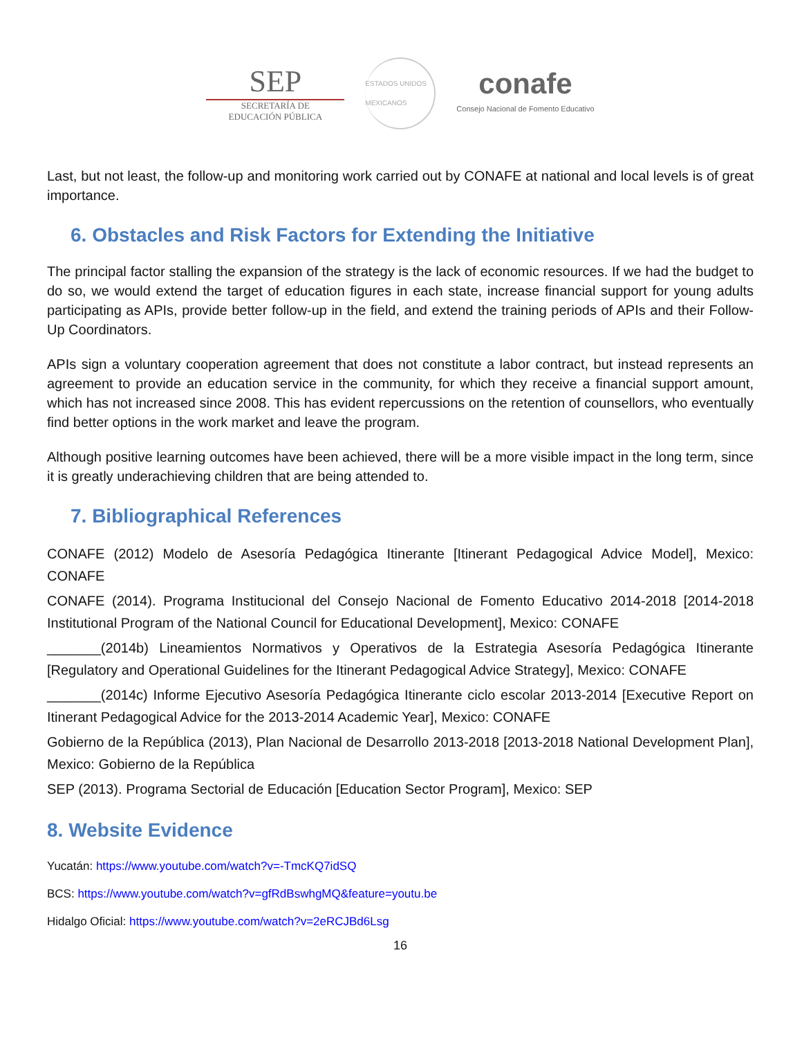SEP
SECRETARÍA DE
EDUCACIÓN PÚBLICA
ESTADOS UNIDOS MEXICANOS
conafe
Consejo Nacional de Fomento Educativo
Last, but not least, the follow-up and monitoring work carried out by CONAFE at national and local levels is of great importance.
6. Obstacles and Risk Factors for Extending the Initiative
The principal factor stalling the expansion of the strategy is the lack of economic resources. If we had the budget to do so, we would extend the target of education figures in each state, increase financial support for young adults participating as APIs, provide better follow-up in the field, and extend the training periods of APIs and their Follow-Up Coordinators.
APIs sign a voluntary cooperation agreement that does not constitute a labor contract, but instead represents an agreement to provide an education service in the community, for which they receive a financial support amount, which has not increased since 2008. This has evident repercussions on the retention of counsellors, who eventually find better options in the work market and leave the program.
Although positive learning outcomes have been achieved, there will be a more visible impact in the long term, since it is greatly underachieving children that are being attended to.
7. Bibliographical References
CONAFE (2012) Modelo de Asesoría Pedagógica Itinerante [Itinerant Pedagogical Advice Model], Mexico: CONAFE
CONAFE (2014). Programa Institucional del Consejo Nacional de Fomento Educativo 2014-2018 [2014-2018 Institutional Program of the National Council for Educational Development], Mexico: CONAFE
_______(2014b) Lineamientos Normativos y Operativos de la Estrategia Asesoría Pedagógica Itinerante [Regulatory and Operational Guidelines for the Itinerant Pedagogical Advice Strategy], Mexico: CONAFE
_______(2014c) Informe Ejecutivo Asesoría Pedagógica Itinerante ciclo escolar 2013-2014 [Executive Report on Itinerant Pedagogical Advice for the 2013-2014 Academic Year], Mexico: CONAFE
Gobierno de la República (2013), Plan Nacional de Desarrollo 2013-2018 [2013-2018 National Development Plan], Mexico: Gobierno de la República
SEP (2013). Programa Sectorial de Educación [Education Sector Program], Mexico: SEP
8. Website Evidence
Yucatán: https://www.youtube.com/watch?v=-TmcKQ7idSQ
BCS: https://www.youtube.com/watch?v=gfRdBswhgMQ&feature=youtu.be
Hidalgo Oficial: https://www.youtube.com/watch?v=2eRCJBd6Lsg
16